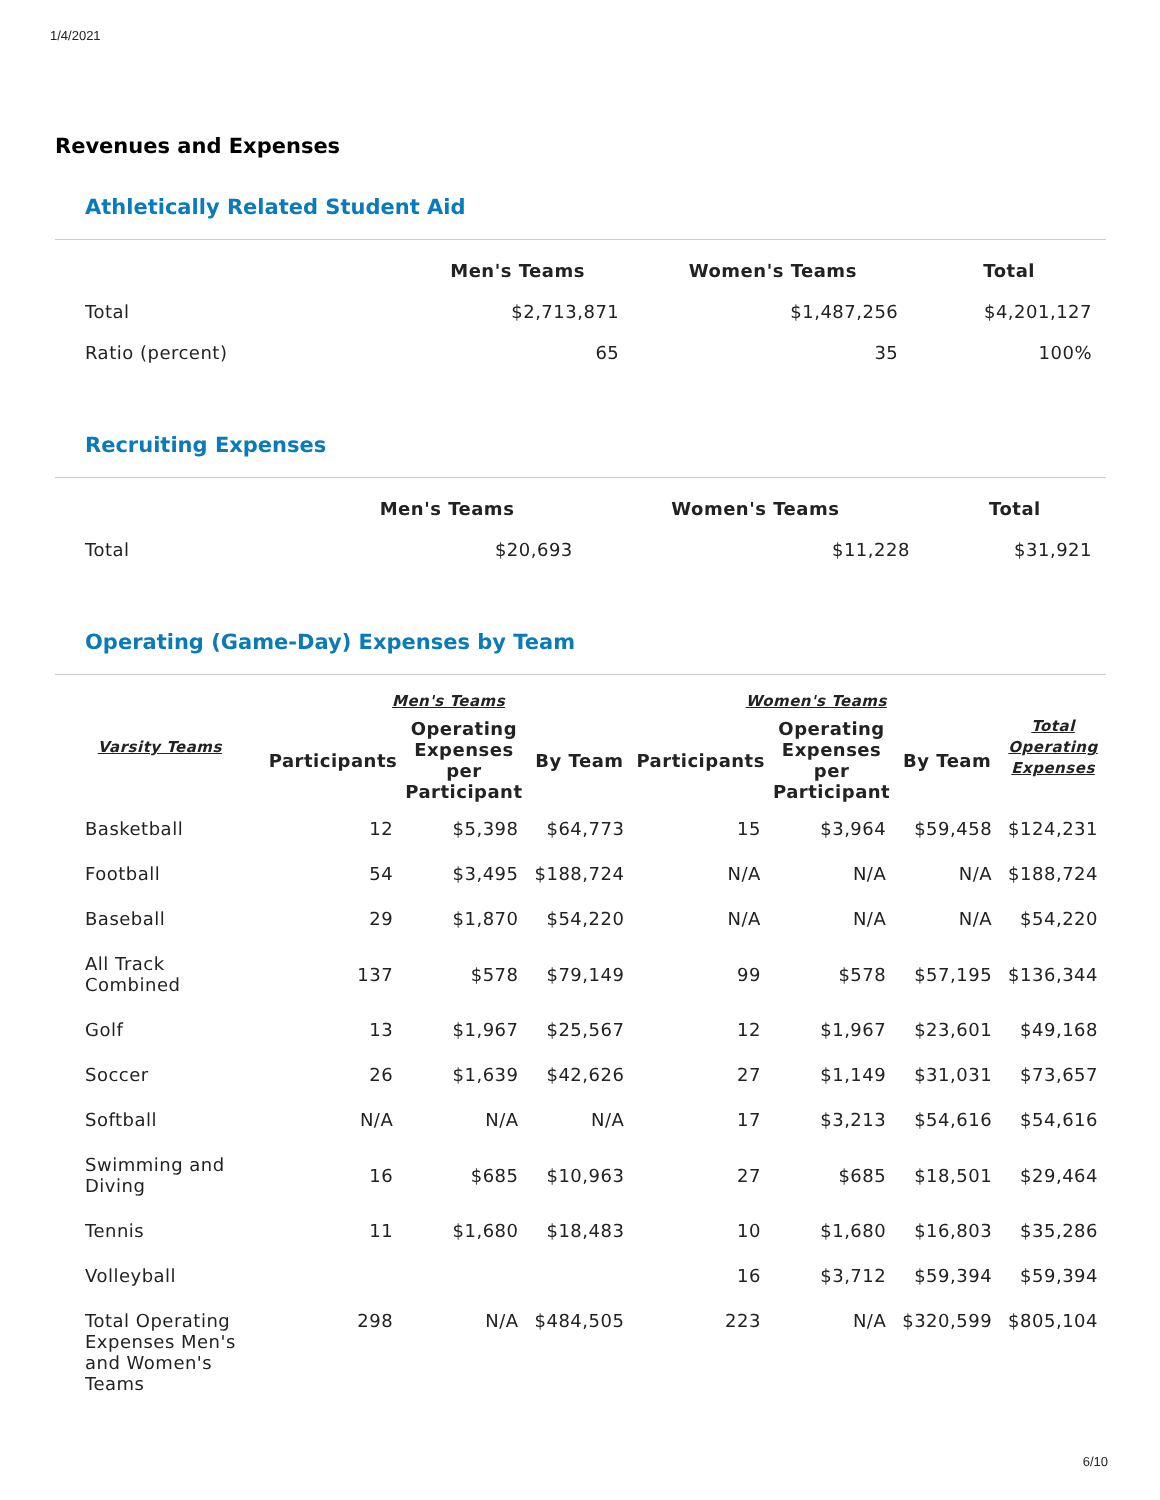1/4/2021
Revenues and Expenses
Athletically Related Student Aid
| | Men's Teams | Women's Teams | Total |
| --- | --- | --- | --- |
| Total | $2,713,871 | $1,487,256 | $4,201,127 |
| Ratio (percent) | 65 | 35 | 100% |
Recruiting Expenses
| | Men's Teams | Women's Teams | Total |
| --- | --- | --- | --- |
| Total | $20,693 | $11,228 | $31,921 |
Operating (Game-Day) Expenses by Team
| Varsity Teams | Men's Teams | | | Women's Teams | | | Total Operating Expenses |
| --- | --- | --- | --- | --- | --- | --- | --- |
| | Participants | Operating Expenses per Participant | By Team | Participants | Operating Expenses per Participant | By Team | |
| Basketball | 12 | $5,398 | $64,773 | 15 | $3,964 | $59,458 | $124,231 |
| Football | 54 | $3,495 | $188,724 | N/A | N/A | N/A | $188,724 |
| Baseball | 29 | $1,870 | $54,220 | N/A | N/A | N/A | $54,220 |
| All Track Combined | 137 | $578 | $79,149 | 99 | $578 | $57,195 | $136,344 |
| Golf | 13 | $1,967 | $25,567 | 12 | $1,967 | $23,601 | $49,168 |
| Soccer | 26 | $1,639 | $42,626 | 27 | $1,149 | $31,031 | $73,657 |
| Softball | N/A | N/A | N/A | 17 | $3,213 | $54,616 | $54,616 |
| Swimming and Diving | 16 | $685 | $10,963 | 27 | $685 | $18,501 | $29,464 |
| Tennis | 11 | $1,680 | $18,483 | 10 | $1,680 | $16,803 | $35,286 |
| Volleyball | | | | 16 | $3,712 | $59,394 | $59,394 |
| Total Operating Expenses Men's and Women's Teams | 298 | N/A | $484,505 | 223 | N/A | $320,599 | $805,104 |
6/10